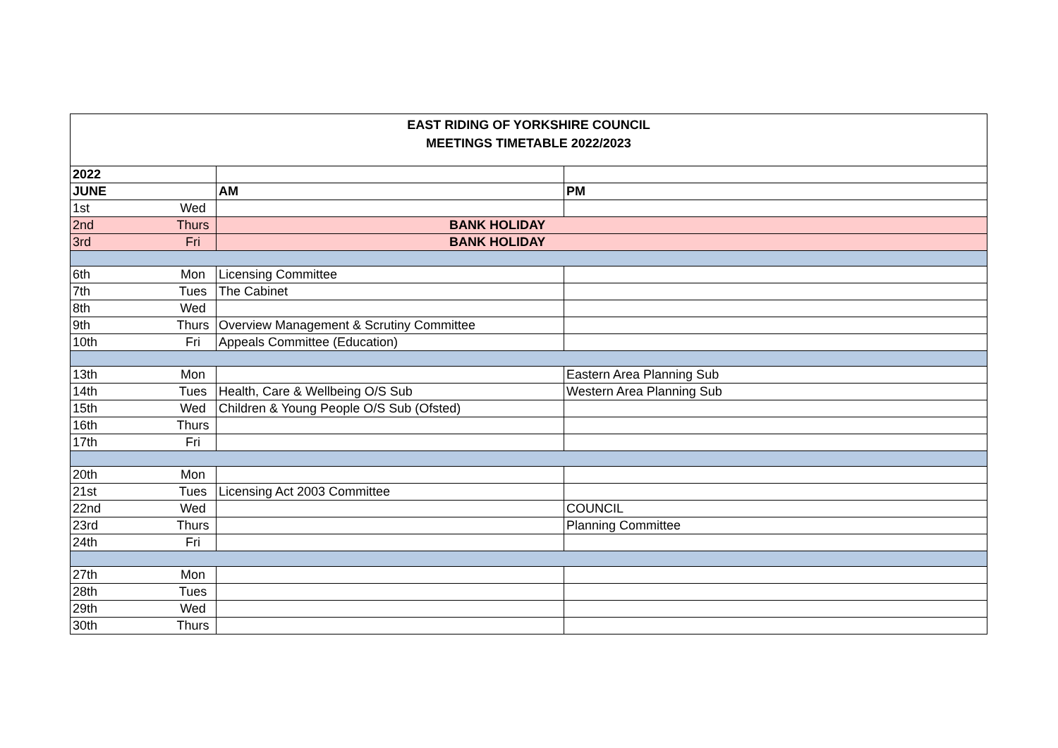EAST RIDING OF YORKSHIRE COUNCIL
MEETINGS TIMETABLE 2022/2023
| 2022 | | | |
| JUNE | | AM | PM |
| 1st | Wed | | |
| 2nd | Thurs | BANK HOLIDAY | |
| 3rd | Fri | BANK HOLIDAY | |
| 6th | Mon | Licensing Committee | |
| 7th | Tues | The Cabinet | |
| 8th | Wed | | |
| 9th | Thurs | Overview Management & Scrutiny Committee | |
| 10th | Fri | Appeals Committee (Education) | |
| 13th | Mon | | Eastern Area Planning Sub |
| 14th | Tues | Health, Care & Wellbeing O/S Sub | Western Area Planning Sub |
| 15th | Wed | Children & Young People O/S Sub (Ofsted) | |
| 16th | Thurs | | |
| 17th | Fri | | |
| 20th | Mon | | |
| 21st | Tues | Licensing Act 2003 Committee | |
| 22nd | Wed | | COUNCIL |
| 23rd | Thurs | | Planning Committee |
| 24th | Fri | | |
| 27th | Mon | | |
| 28th | Tues | | |
| 29th | Wed | | |
| 30th | Thurs | | |